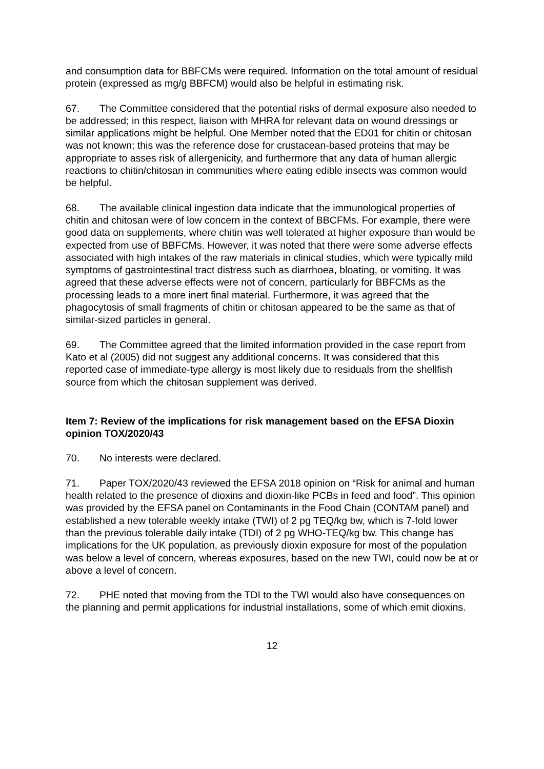and consumption data for BBFCMs were required. Information on the total amount of residual protein (expressed as mg/g BBFCM) would also be helpful in estimating risk.
67. The Committee considered that the potential risks of dermal exposure also needed to be addressed; in this respect, liaison with MHRA for relevant data on wound dressings or similar applications might be helpful. One Member noted that the ED01 for chitin or chitosan was not known; this was the reference dose for crustacean-based proteins that may be appropriate to asses risk of allergenicity, and furthermore that any data of human allergic reactions to chitin/chitosan in communities where eating edible insects was common would be helpful.
68. The available clinical ingestion data indicate that the immunological properties of chitin and chitosan were of low concern in the context of BBCFMs. For example, there were good data on supplements, where chitin was well tolerated at higher exposure than would be expected from use of BBFCMs. However, it was noted that there were some adverse effects associated with high intakes of the raw materials in clinical studies, which were typically mild symptoms of gastrointestinal tract distress such as diarrhoea, bloating, or vomiting. It was agreed that these adverse effects were not of concern, particularly for BBFCMs as the processing leads to a more inert final material. Furthermore, it was agreed that the phagocytosis of small fragments of chitin or chitosan appeared to be the same as that of similar-sized particles in general.
69. The Committee agreed that the limited information provided in the case report from Kato et al (2005) did not suggest any additional concerns. It was considered that this reported case of immediate-type allergy is most likely due to residuals from the shellfish source from which the chitosan supplement was derived.
Item 7: Review of the implications for risk management based on the EFSA Dioxin opinion TOX/2020/43
70. No interests were declared.
71. Paper TOX/2020/43 reviewed the EFSA 2018 opinion on “Risk for animal and human health related to the presence of dioxins and dioxin-like PCBs in feed and food”. This opinion was provided by the EFSA panel on Contaminants in the Food Chain (CONTAM panel) and established a new tolerable weekly intake (TWI) of 2 pg TEQ/kg bw, which is 7-fold lower than the previous tolerable daily intake (TDI) of 2 pg WHO-TEQ/kg bw. This change has implications for the UK population, as previously dioxin exposure for most of the population was below a level of concern, whereas exposures, based on the new TWI, could now be at or above a level of concern.
72. PHE noted that moving from the TDI to the TWI would also have consequences on the planning and permit applications for industrial installations, some of which emit dioxins.
12